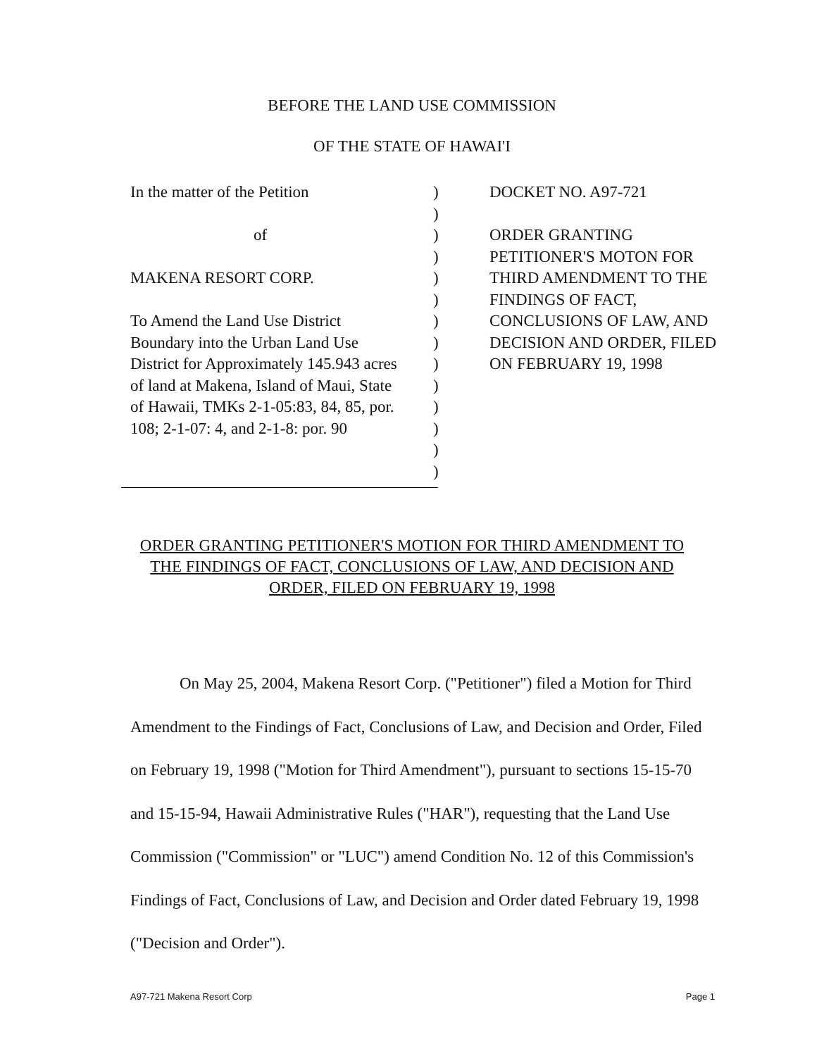BEFORE THE LAND USE COMMISSION
OF THE STATE OF HAWAI'I
In the matter of the Petition
of
MAKENA RESORT CORP.
To Amend the Land Use District
Boundary into the Urban Land Use
District for Approximately 145.943 acres
of land at Makena, Island of Maui, State
of Hawaii, TMKs 2-1-05:83, 84, 85, por.
108; 2-1-07: 4, and 2-1-8: por. 90
)
)
)
)
)
)
)
)
)
)
)
)
)
)
DOCKET NO. A97-721
ORDER GRANTING
PETITIONER'S MOTON FOR
THIRD AMENDMENT TO THE
FINDINGS OF FACT,
CONCLUSIONS OF LAW, AND
DECISION AND ORDER, FILED
ON FEBRUARY 19, 1998
ORDER GRANTING PETITIONER'S MOTION FOR THIRD AMENDMENT TO THE FINDINGS OF FACT, CONCLUSIONS OF LAW, AND DECISION AND ORDER, FILED ON FEBRUARY 19, 1998
On May 25, 2004, Makena Resort Corp. ("Petitioner") filed a Motion for Third Amendment to the Findings of Fact, Conclusions of Law, and Decision and Order, Filed on February 19, 1998 ("Motion for Third Amendment"), pursuant to sections 15-15-70 and 15-15-94, Hawaii Administrative Rules ("HAR"), requesting that the Land Use Commission ("Commission" or "LUC") amend Condition No. 12 of this Commission's Findings of Fact, Conclusions of Law, and Decision and Order dated February 19, 1998 ("Decision and Order").
A97-721 Makena Resort Corp Page 1